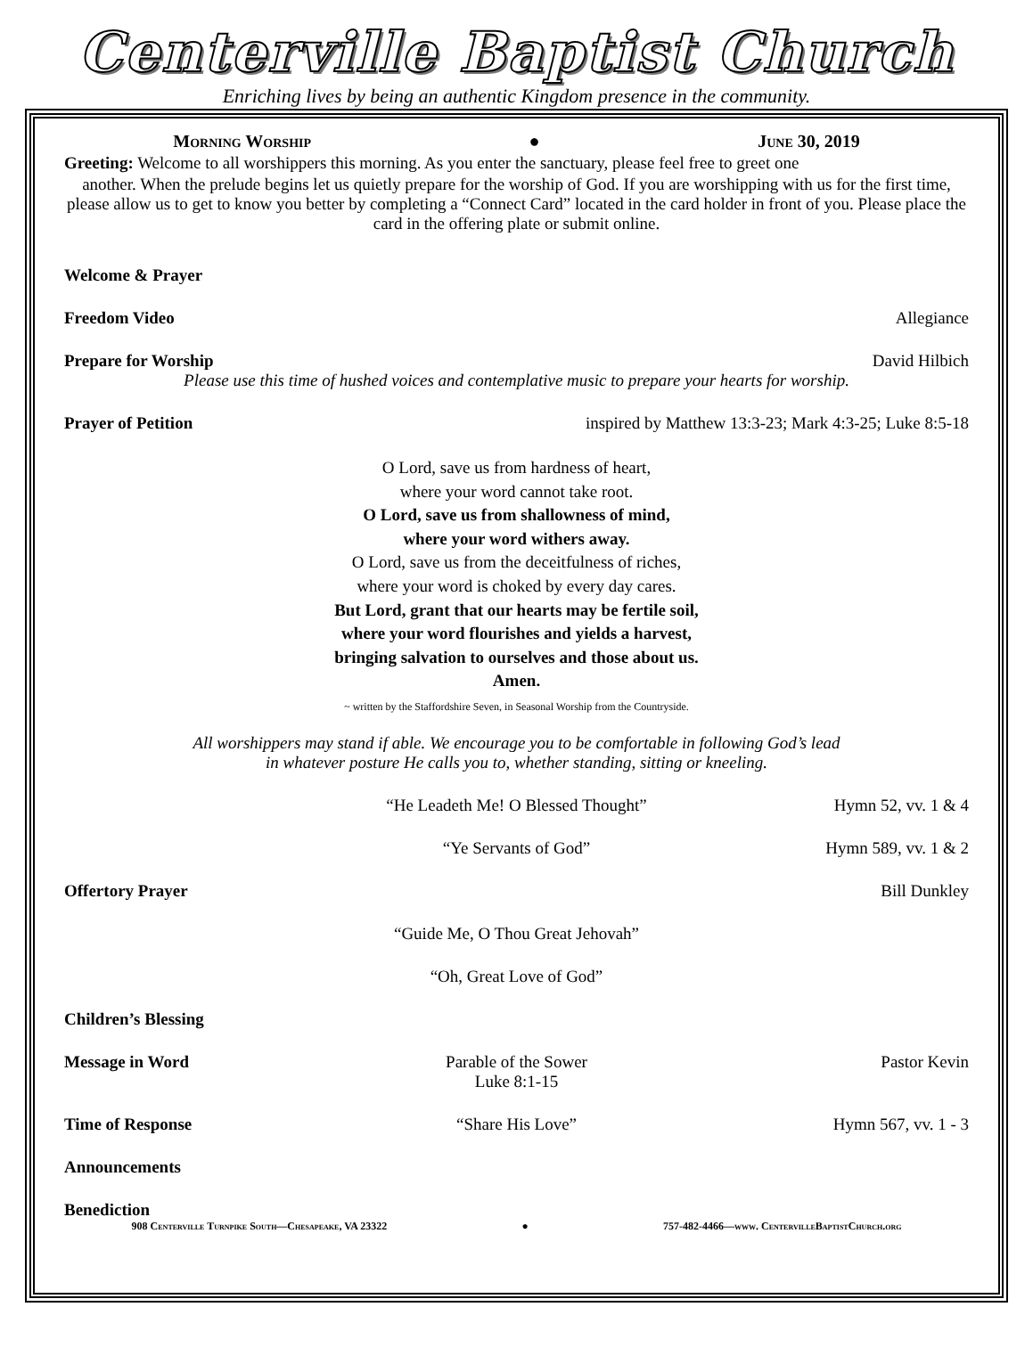Centerville Baptist Church
Enriching lives by being an authentic Kingdom presence in the community.
Morning Worship ● June 30, 2019
Greeting: Welcome to all worshippers this morning. As you enter the sanctuary, please feel free to greet one
another. When the prelude begins let us quietly prepare for the worship of God. If you are worshipping with us for the first time, please allow us to get to know you better by completing a “Connect Card” located in the card holder in front of you. Please place the card in the offering plate or submit online.
Welcome & Prayer
Freedom Video Allegiance
Prepare for Worship David Hilbich
Please use this time of hushed voices and contemplative music to prepare your hearts for worship.
Prayer of Petition inspired by Matthew 13:3-23; Mark 4:3-25; Luke 8:5-18
O Lord, save us from hardness of heart,
where your word cannot take root.
O Lord, save us from shallowness of mind,
where your word withers away.
O Lord, save us from the deceitfulness of riches,
where your word is choked by every day cares.
But Lord, grant that our hearts may be fertile soil,
where your word flourishes and yields a harvest,
bringing salvation to ourselves and those about us.
Amen.
~ written by the Staffordshire Seven, in Seasonal Worship from the Countryside.
All worshippers may stand if able. We encourage you to be comfortable in following God’s lead
in whatever posture He calls you to, whether standing, sitting or kneeling.
“He Leadeth Me! O Blessed Thought” Hymn 52, vv. 1 & 4
“Ye Servants of God” Hymn 589, vv. 1 & 2
Offertory Prayer Bill Dunkley
“Guide Me, O Thou Great Jehovah”
“Oh, Great Love of God”
Children’s Blessing
Message in Word Parable of the Sower
Luke 8:1-15 Pastor Kevin
Time of Response “Share His Love” Hymn 567, vv. 1 - 3
Announcements
Benediction
908 Centerville Turnpike South—Chesapeake, VA 23322 ● 757-482-4466—www. CentervilleBaptistChurch.org